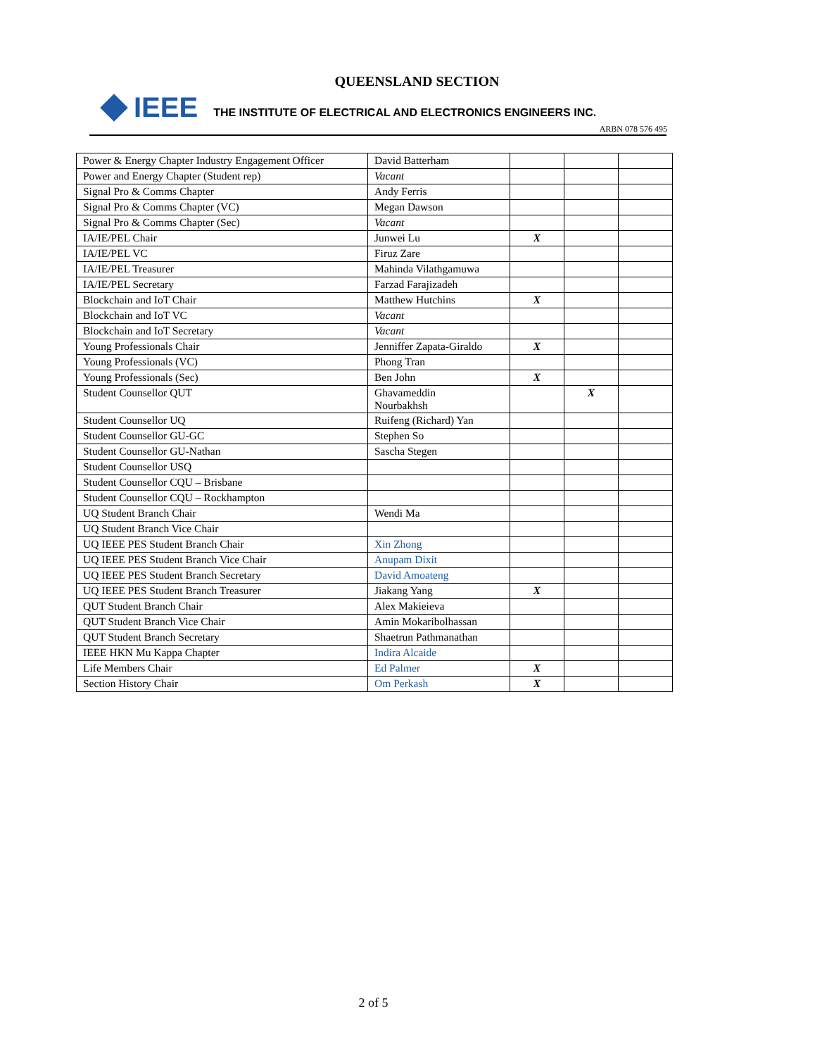QUEENSLAND SECTION
IEEE
THE INSTITUTE OF ELECTRICAL AND ELECTRONICS ENGINEERS INC.
ARBN 078 576 495
| Power & Energy Chapter Industry Engagement Officer | David Batterham | | | |
| Power and Energy Chapter (Student rep) | Vacant | | | |
| Signal Pro & Comms Chapter | Andy Ferris | | | |
| Signal Pro & Comms Chapter (VC) | Megan Dawson | | | |
| Signal Pro & Comms Chapter (Sec) | Vacant | | | |
| IA/IE/PEL Chair | Junwei Lu | X | | |
| IA/IE/PEL VC | Firuz Zare | | | |
| IA/IE/PEL Treasurer | Mahinda Vilathgamuwa | | | |
| IA/IE/PEL Secretary | Farzad Farajizadeh | | | |
| Blockchain and IoT Chair | Matthew Hutchins | X | | |
| Blockchain and IoT VC | Vacant | | | |
| Blockchain and IoT Secretary | Vacant | | | |
| Young Professionals Chair | Jenniffer Zapata-Giraldo | X | | |
| Young Professionals (VC) | Phong Tran | | | |
| Young Professionals (Sec) | Ben John | X | | |
| Student Counsellor QUT | Ghavameddin Nourbakhsh | | X | |
| Student Counsellor UQ | Ruifeng (Richard) Yan | | | |
| Student Counsellor GU-GC | Stephen So | | | |
| Student Counsellor GU-Nathan | Sascha Stegen | | | |
| Student Counsellor USQ | | | | |
| Student Counsellor CQU – Brisbane | | | | |
| Student Counsellor CQU – Rockhampton | | | | |
| UQ Student Branch Chair | Wendi Ma | | | |
| UQ Student Branch Vice Chair | | | | |
| UQ IEEE PES Student Branch Chair | Xin Zhong | | | |
| UQ IEEE PES Student Branch Vice Chair | Anupam Dixit | | | |
| UQ IEEE PES Student Branch Secretary | David Amoateng | | | |
| UQ IEEE PES Student Branch Treasurer | Jiakang Yang | X | | |
| QUT Student Branch Chair | Alex Makieieva | | | |
| QUT Student Branch Vice Chair | Amin Mokaribolhassan | | | |
| QUT Student Branch Secretary | Shaetrun Pathmanathan | | | |
| IEEE HKN Mu Kappa Chapter | Indira Alcaide | | | |
| Life Members Chair | Ed Palmer | X | | |
| Section History Chair | Om Perkash | X | | |
2 of 5